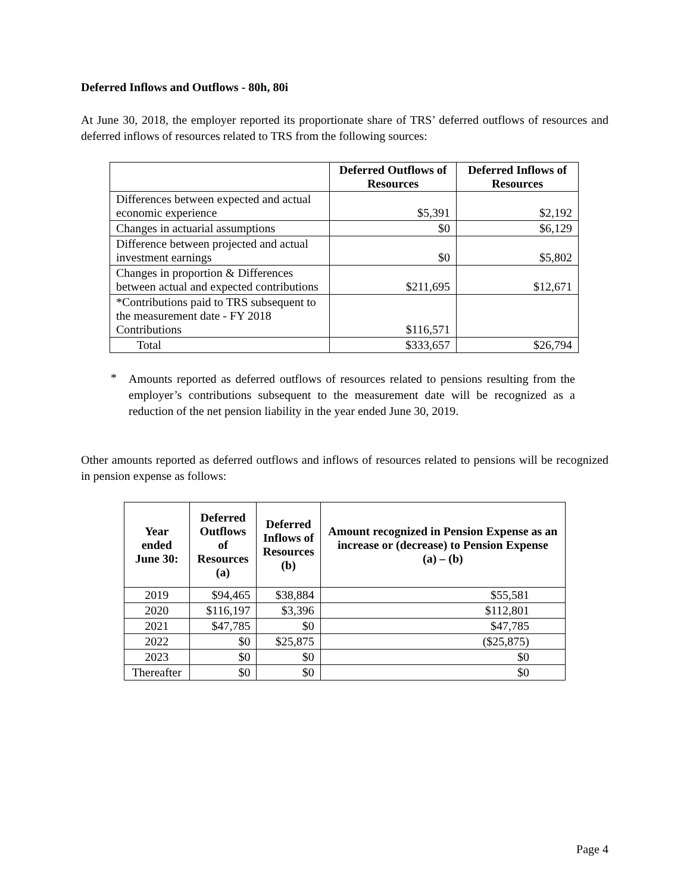Deferred Inflows and Outflows - 80h, 80i
At June 30, 2018, the employer reported its proportionate share of TRS’ deferred outflows of resources and deferred inflows of resources related to TRS from the following sources:
| | Deferred Outflows of Resources | Deferred Inflows of Resources |
| --- | --- | --- |
| Differences between expected and actual economic experience | $5,391 | $2,192 |
| Changes in actuarial assumptions | $0 | $6,129 |
| Difference between projected and actual investment earnings | $0 | $5,802 |
| Changes in proportion & Differences between actual and expected contributions | $211,695 | $12,671 |
| *Contributions paid to TRS subsequent to the measurement date - FY 2018 Contributions | $116,571 | |
| Total | $333,657 | $26,794 |
*
Amounts reported as deferred outflows of resources related to pensions resulting from the employer’s contributions subsequent to the measurement date will be recognized as a reduction of the net pension liability in the year ended June 30, 2019.
Other amounts reported as deferred outflows and inflows of resources related to pensions will be recognized in pension expense as follows:
| Year ended June 30: | Deferred Outflows of Resources (a) | Deferred Inflows of Resources (b) | Amount recognized in Pension Expense as an increase or (decrease) to Pension Expense (a) – (b) |
| --- | --- | --- | --- |
| 2019 | $94,465 | $38,884 | $55,581 |
| 2020 | $116,197 | $3,396 | $112,801 |
| 2021 | $47,785 | $0 | $47,785 |
| 2022 | $0 | $25,875 | ($25,875) |
| 2023 | $0 | $0 | $0 |
| Thereafter | $0 | $0 | $0 |
Page 4